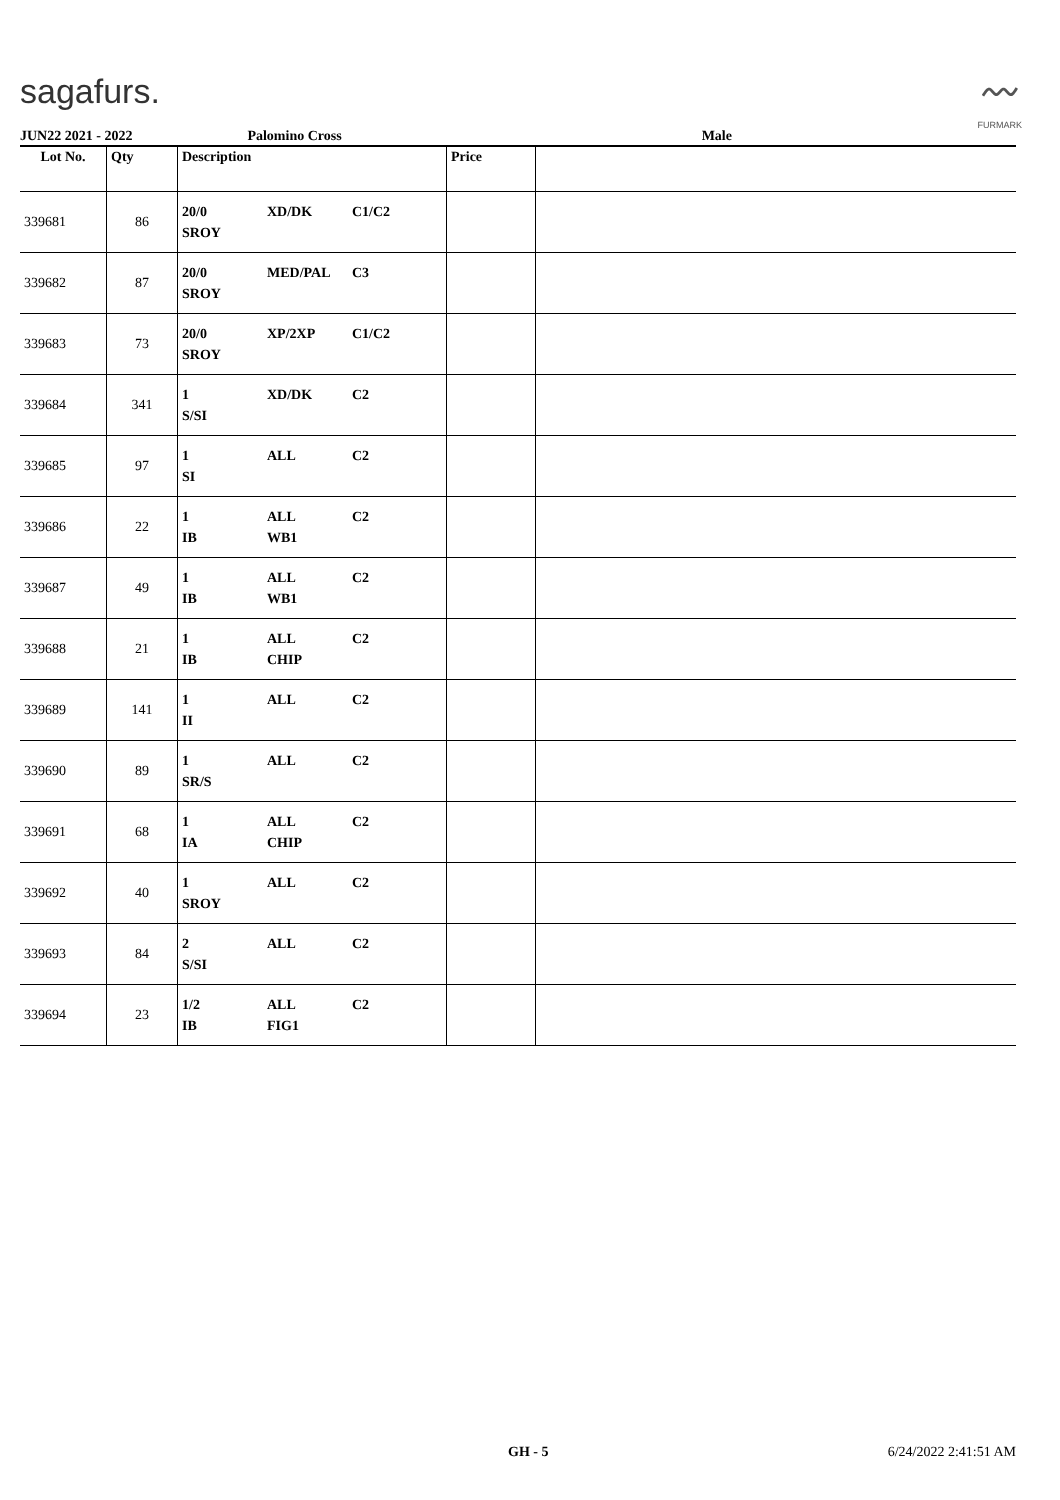sagafurs.
〰
FURMARK
JUN22 2021 - 2022 Palomino Cross Male
| Lot No. | Qty | Description | Price | |
| --- | --- | --- | --- | --- |
| 339681 | 86 | 20/0 XD/DK C1/C2 SROY | | |
| 339682 | 87 | 20/0 MED/PAL C3 SROY | | |
| 339683 | 73 | 20/0 XP/2XP C1/C2 SROY | | |
| 339684 | 341 | 1 XD/DK C2 S/SI | | |
| 339685 | 97 | 1 ALL C2 SI | | |
| 339686 | 22 | 1 ALL C2 IB WB1 | | |
| 339687 | 49 | 1 ALL C2 IB WB1 | | |
| 339688 | 21 | 1 ALL C2 IB CHIP | | |
| 339689 | 141 | 1 ALL C2 II | | |
| 339690 | 89 | 1 ALL C2 SR/S | | |
| 339691 | 68 | 1 ALL C2 IA CHIP | | |
| 339692 | 40 | 1 ALL C2 SROY | | |
| 339693 | 84 | 2 ALL C2 S/SI | | |
| 339694 | 23 | 1/2 ALL C2 IB FIG1 | | |
GH - 5 6/24/2022 2:41:51 AM